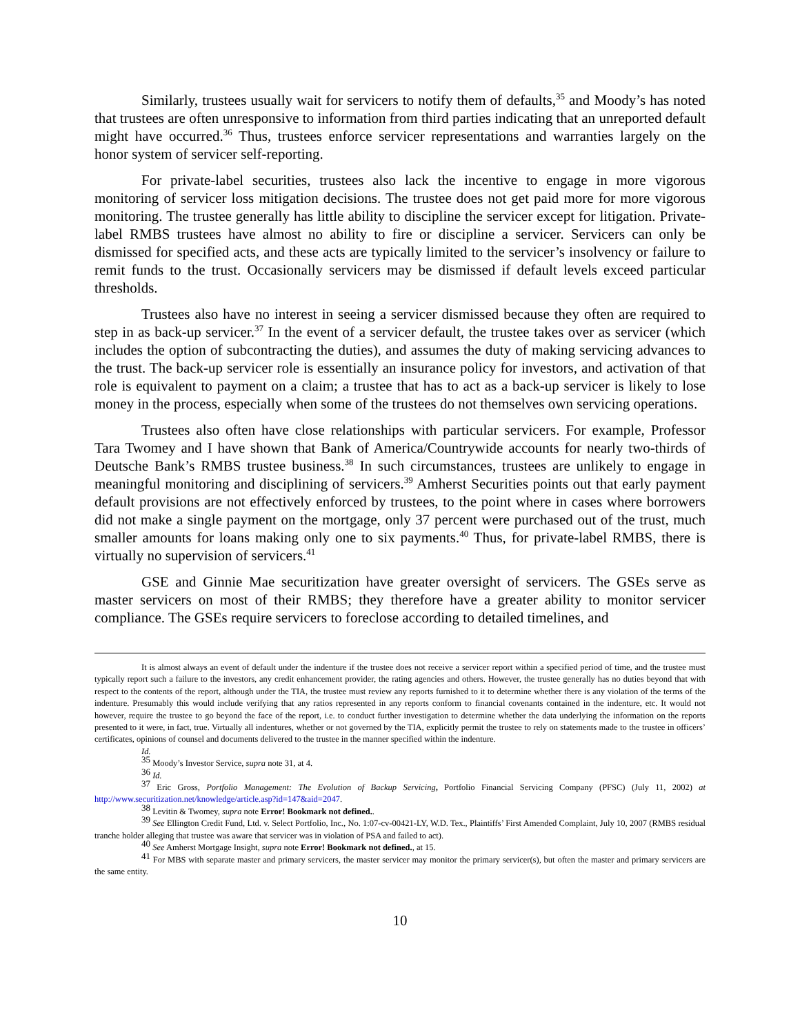Similarly, trustees usually wait for servicers to notify them of defaults,<sup>35</sup> and Moody’s has noted that trustees are often unresponsive to information from third parties indicating that an unreported default might have occurred.<sup>36</sup> Thus, trustees enforce servicer representations and warranties largely on the honor system of servicer self-reporting.
For private-label securities, trustees also lack the incentive to engage in more vigorous monitoring of servicer loss mitigation decisions. The trustee does not get paid more for more vigorous monitoring. The trustee generally has little ability to discipline the servicer except for litigation. Private-label RMBS trustees have almost no ability to fire or discipline a servicer. Servicers can only be dismissed for specified acts, and these acts are typically limited to the servicer’s insolvency or failure to remit funds to the trust. Occasionally servicers may be dismissed if default levels exceed particular thresholds.
Trustees also have no interest in seeing a servicer dismissed because they often are required to step in as back-up servicer.<sup>37</sup> In the event of a servicer default, the trustee takes over as servicer (which includes the option of subcontracting the duties), and assumes the duty of making servicing advances to the trust. The back-up servicer role is essentially an insurance policy for investors, and activation of that role is equivalent to payment on a claim; a trustee that has to act as a back-up servicer is likely to lose money in the process, especially when some of the trustees do not themselves own servicing operations.
Trustees also often have close relationships with particular servicers. For example, Professor Tara Twomey and I have shown that Bank of America/Countrywide accounts for nearly two-thirds of Deutsche Bank’s RMBS trustee business.<sup>38</sup> In such circumstances, trustees are unlikely to engage in meaningful monitoring and disciplining of servicers.<sup>39</sup> Amherst Securities points out that early payment default provisions are not effectively enforced by trustees, to the point where in cases where borrowers did not make a single payment on the mortgage, only 37 percent were purchased out of the trust, much smaller amounts for loans making only one to six payments.<sup>40</sup> Thus, for private-label RMBS, there is virtually no supervision of servicers.<sup>41</sup>
GSE and Ginnie Mae securitization have greater oversight of servicers. The GSEs serve as master servicers on most of their RMBS; they therefore have a greater ability to monitor servicer compliance. The GSEs require servicers to foreclose according to detailed timelines, and
It is almost always an event of default under the indenture if the trustee does not receive a servicer report within a specified period of time, and the trustee must typically report such a failure to the investors, any credit enhancement provider, the rating agencies and others. However, the trustee generally has no duties beyond that with respect to the contents of the report, although under the TIA, the trustee must review any reports furnished to it to determine whether there is any violation of the terms of the indenture. Presumably this would include verifying that any ratios represented in any reports conform to financial covenants contained in the indenture, etc. It would not however, require the trustee to go beyond the face of the report, i.e. to conduct further investigation to determine whether the data underlying the information on the reports presented to it were, in fact, true. Virtually all indentures, whether or not governed by the TIA, explicitly permit the trustee to rely on statements made to the trustee in officers’ certificates, opinions of counsel and documents delivered to the trustee in the manner specified within the indenture.
Id.
<sup>35</sup> Moody’s Investor Service, supra note 31, at 4.
<sup>36</sup> Id.
<sup>37</sup> Eric Gross, Portfolio Management: The Evolution of Backup Servicing, Portfolio Financial Servicing Company (PFSC) (July 11, 2002) at http://www.securitization.net/knowledge/article.asp?id=147&aid=2047.
<sup>38</sup> Levitin & Twomey, supra note Error! Bookmark not defined..
<sup>39</sup> See Ellington Credit Fund, Ltd. v. Select Portfolio, Inc., No. 1:07-cv-00421-LY, W.D. Tex., Plaintiffs’ First Amended Complaint, July 10, 2007 (RMBS residual tranche holder alleging that trustee was aware that servicer was in violation of PSA and failed to act).
<sup>40</sup> See Amherst Mortgage Insight, supra note Error! Bookmark not defined., at 15.
<sup>41</sup> For MBS with separate master and primary servicers, the master servicer may monitor the primary servicer(s), but often the master and primary servicers are the same entity.
10